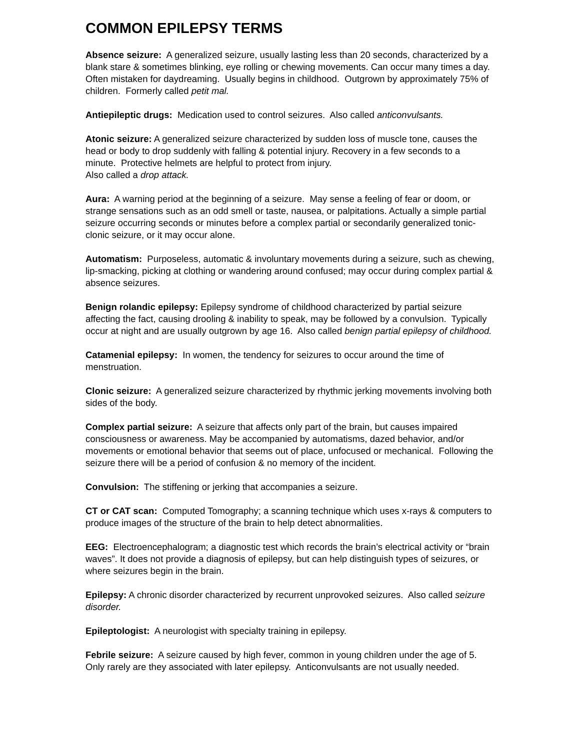COMMON EPILEPSY TERMS
Absence seizure: A generalized seizure, usually lasting less than 20 seconds, characterized by a blank stare & sometimes blinking, eye rolling or chewing movements. Can occur many times a day. Often mistaken for daydreaming. Usually begins in childhood. Outgrown by approximately 75% of children. Formerly called petit mal.
Antiepileptic drugs: Medication used to control seizures. Also called anticonvulsants.
Atonic seizure: A generalized seizure characterized by sudden loss of muscle tone, causes the head or body to drop suddenly with falling & potential injury. Recovery in a few seconds to a minute. Protective helmets are helpful to protect from injury.
Also called a drop attack.
Aura: A warning period at the beginning of a seizure. May sense a feeling of fear or doom, or strange sensations such as an odd smell or taste, nausea, or palpitations. Actually a simple partial seizure occurring seconds or minutes before a complex partial or secondarily generalized tonic-clonic seizure, or it may occur alone.
Automatism: Purposeless, automatic & involuntary movements during a seizure, such as chewing, lip-smacking, picking at clothing or wandering around confused; may occur during complex partial & absence seizures.
Benign rolandic epilepsy: Epilepsy syndrome of childhood characterized by partial seizure affecting the fact, causing drooling & inability to speak, may be followed by a convulsion. Typically occur at night and are usually outgrown by age 16. Also called benign partial epilepsy of childhood.
Catamenial epilepsy: In women, the tendency for seizures to occur around the time of menstruation.
Clonic seizure: A generalized seizure characterized by rhythmic jerking movements involving both sides of the body.
Complex partial seizure: A seizure that affects only part of the brain, but causes impaired consciousness or awareness. May be accompanied by automatisms, dazed behavior, and/or movements or emotional behavior that seems out of place, unfocused or mechanical. Following the seizure there will be a period of confusion & no memory of the incident.
Convulsion: The stiffening or jerking that accompanies a seizure.
CT or CAT scan: Computed Tomography; a scanning technique which uses x-rays & computers to produce images of the structure of the brain to help detect abnormalities.
EEG: Electroencephalogram; a diagnostic test which records the brain’s electrical activity or “brain waves”. It does not provide a diagnosis of epilepsy, but can help distinguish types of seizures, or where seizures begin in the brain.
Epilepsy: A chronic disorder characterized by recurrent unprovoked seizures. Also called seizure disorder.
Epileptologist: A neurologist with specialty training in epilepsy.
Febrile seizure: A seizure caused by high fever, common in young children under the age of 5. Only rarely are they associated with later epilepsy. Anticonvulsants are not usually needed.